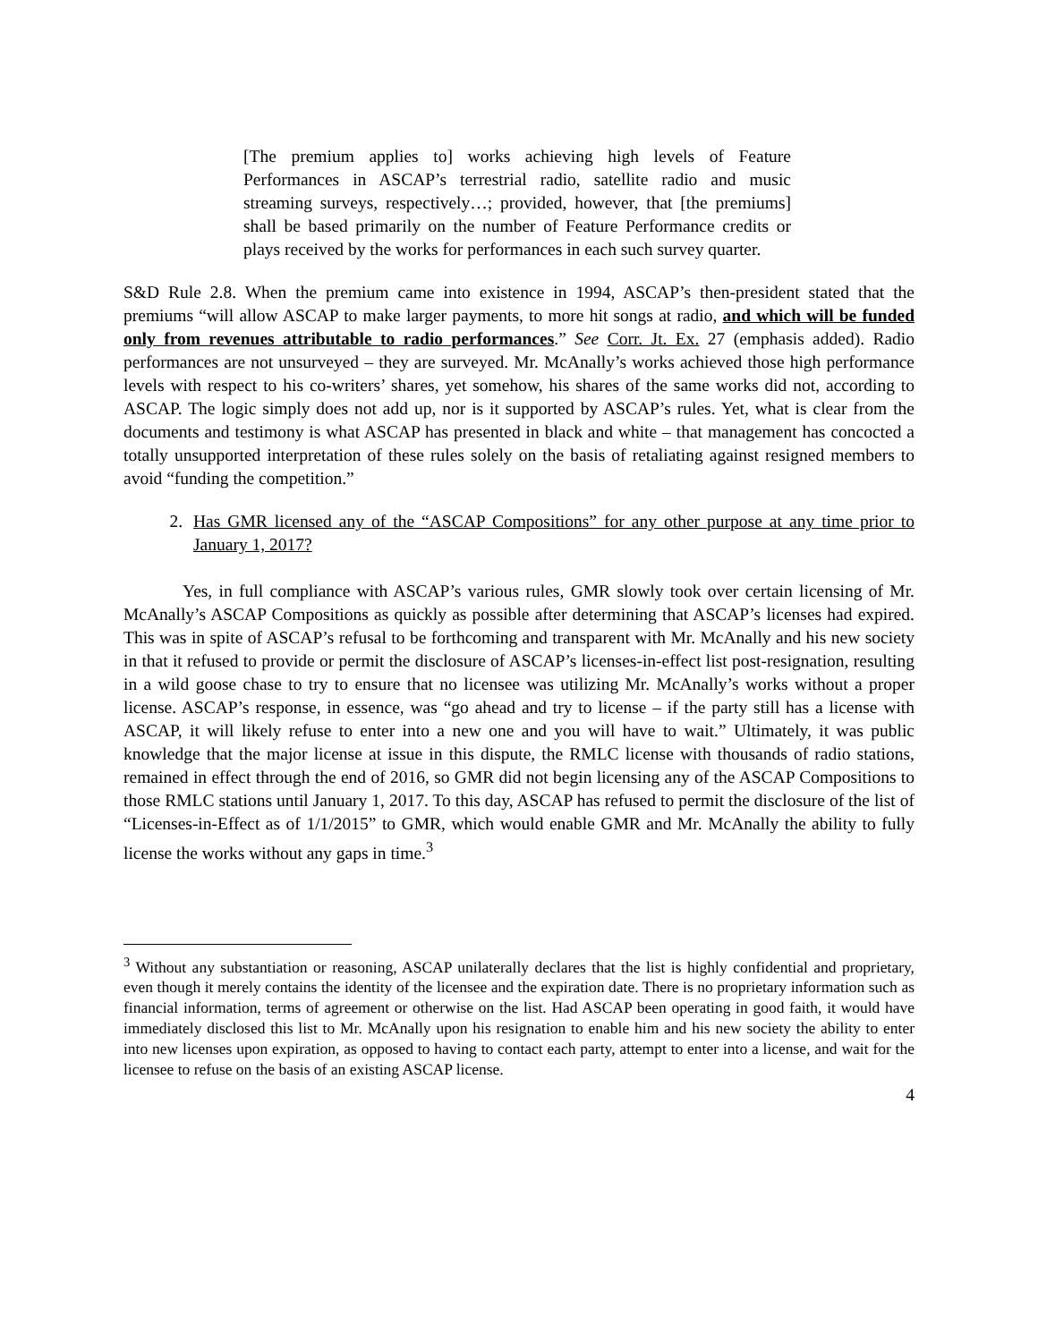[The premium applies to] works achieving high levels of Feature Performances in ASCAP’s terrestrial radio, satellite radio and music streaming surveys, respectively…; provided, however, that [the premiums] shall be based primarily on the number of Feature Performance credits or plays received by the works for performances in each such survey quarter.
S&D Rule 2.8. When the premium came into existence in 1994, ASCAP’s then-president stated that the premiums “will allow ASCAP to make larger payments, to more hit songs at radio, and which will be funded only from revenues attributable to radio performances.” See Corr. Jt. Ex. 27 (emphasis added). Radio performances are not unsurveyed – they are surveyed. Mr. McAnally’s works achieved those high performance levels with respect to his co-writers’ shares, yet somehow, his shares of the same works did not, according to ASCAP. The logic simply does not add up, nor is it supported by ASCAP’s rules. Yet, what is clear from the documents and testimony is what ASCAP has presented in black and white – that management has concocted a totally unsupported interpretation of these rules solely on the basis of retaliating against resigned members to avoid “funding the competition.”
2. Has GMR licensed any of the “ASCAP Compositions” for any other purpose at any time prior to January 1, 2017?
Yes, in full compliance with ASCAP’s various rules, GMR slowly took over certain licensing of Mr. McAnally’s ASCAP Compositions as quickly as possible after determining that ASCAP’s licenses had expired. This was in spite of ASCAP’s refusal to be forthcoming and transparent with Mr. McAnally and his new society in that it refused to provide or permit the disclosure of ASCAP’s licenses-in-effect list post-resignation, resulting in a wild goose chase to try to ensure that no licensee was utilizing Mr. McAnally’s works without a proper license. ASCAP’s response, in essence, was “go ahead and try to license – if the party still has a license with ASCAP, it will likely refuse to enter into a new one and you will have to wait.” Ultimately, it was public knowledge that the major license at issue in this dispute, the RMLC license with thousands of radio stations, remained in effect through the end of 2016, so GMR did not begin licensing any of the ASCAP Compositions to those RMLC stations until January 1, 2017. To this day, ASCAP has refused to permit the disclosure of the list of “Licenses-in-Effect as of 1/1/2015” to GMR, which would enable GMR and Mr. McAnally the ability to fully license the works without any gaps in time.<sup>3</sup>
<sup>3</sup> Without any substantiation or reasoning, ASCAP unilaterally declares that the list is highly confidential and proprietary, even though it merely contains the identity of the licensee and the expiration date. There is no proprietary information such as financial information, terms of agreement or otherwise on the list. Had ASCAP been operating in good faith, it would have immediately disclosed this list to Mr. McAnally upon his resignation to enable him and his new society the ability to enter into new licenses upon expiration, as opposed to having to contact each party, attempt to enter into a license, and wait for the licensee to refuse on the basis of an existing ASCAP license.
4